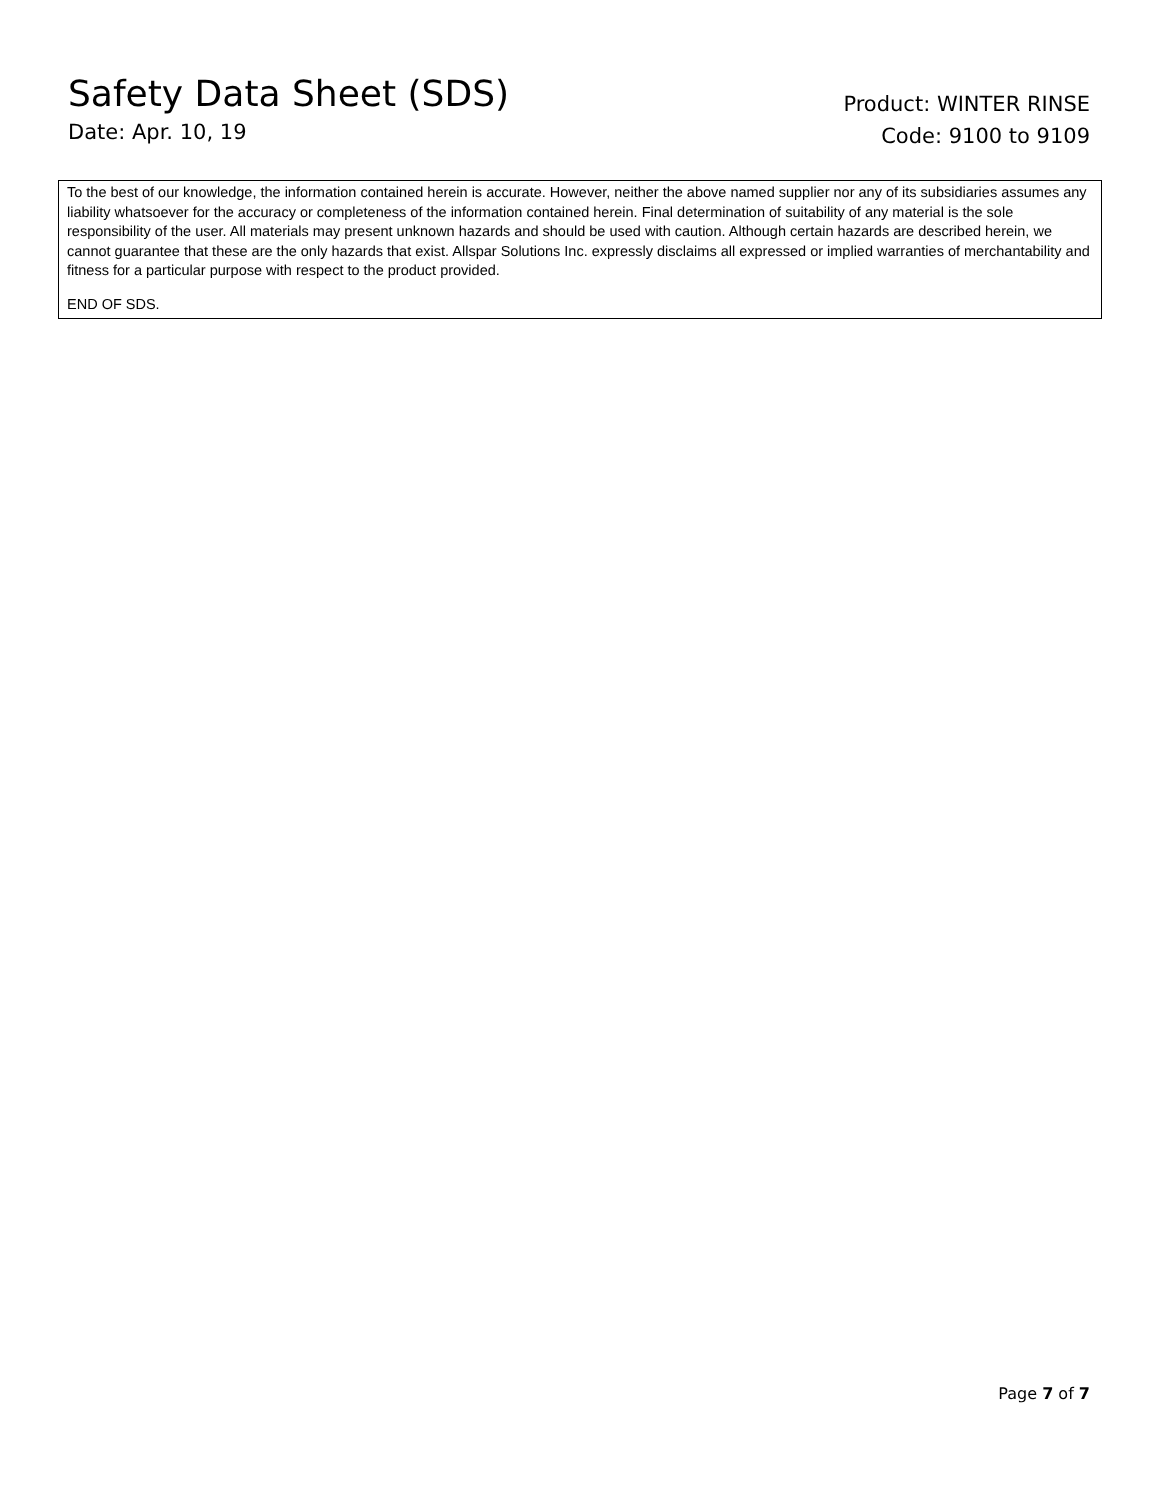Safety Data Sheet (SDS)
Date: Apr. 10, 19
Product: WINTER RINSE
Code: 9100 to 9109
To the best of our knowledge, the information contained herein is accurate. However, neither the above named supplier nor any of its subsidiaries assumes any liability whatsoever for the accuracy or completeness of the information contained herein. Final determination of suitability of any material is the sole responsibility of the user. All materials may present unknown hazards and should be used with caution. Although certain hazards are described herein, we cannot guarantee that these are the only hazards that exist. Allspar Solutions Inc. expressly disclaims all expressed or implied warranties of merchantability and fitness for a particular purpose with respect to the product provided.
END OF SDS.
Page 7 of 7